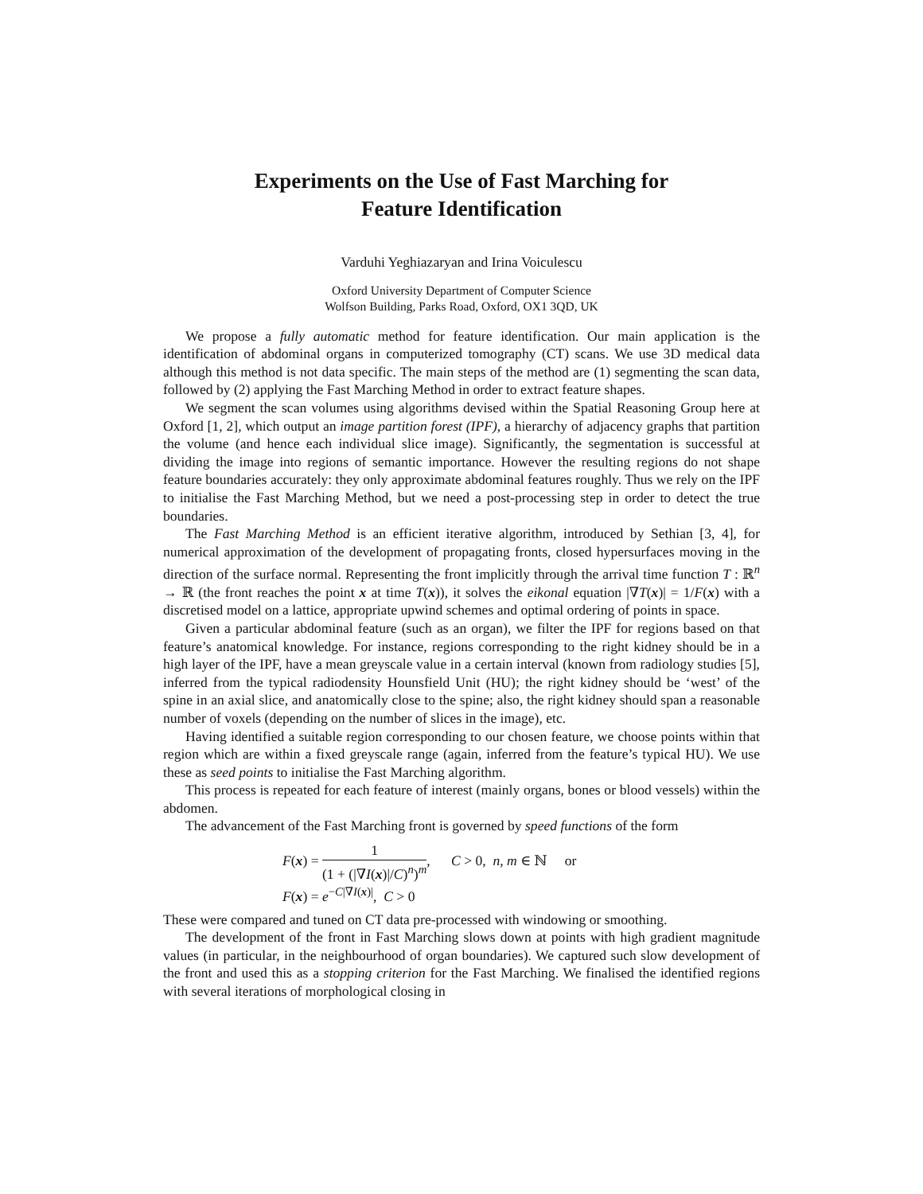Experiments on the Use of Fast Marching for
Feature Identification
Varduhi Yeghiazaryan and Irina Voiculescu
Oxford University Department of Computer Science
Wolfson Building, Parks Road, Oxford, OX1 3QD, UK
We propose a fully automatic method for feature identification. Our main application is the identification of abdominal organs in computerized tomography (CT) scans. We use 3D medical data although this method is not data specific. The main steps of the method are (1) segmenting the scan data, followed by (2) applying the Fast Marching Method in order to extract feature shapes.
We segment the scan volumes using algorithms devised within the Spatial Reasoning Group here at Oxford [1, 2], which output an image partition forest (IPF), a hierarchy of adjacency graphs that partition the volume (and hence each individual slice image). Significantly, the segmentation is successful at dividing the image into regions of semantic importance. However the resulting regions do not shape feature boundaries accurately: they only approximate abdominal features roughly. Thus we rely on the IPF to initialise the Fast Marching Method, but we need a post-processing step in order to detect the true boundaries.
The Fast Marching Method is an efficient iterative algorithm, introduced by Sethian [3, 4], for numerical approximation of the development of propagating fronts, closed hypersurfaces moving in the direction of the surface normal. Representing the front implicitly through the arrival time function T : ℝ<sup>n</sup> → ℝ (the front reaches the point x at time T(x)), it solves the eikonal equation |∇T(x)| = 1/F(x) with a discretised model on a lattice, appropriate upwind schemes and optimal ordering of points in space.
Given a particular abdominal feature (such as an organ), we filter the IPF for regions based on that feature’s anatomical knowledge. For instance, regions corresponding to the right kidney should be in a high layer of the IPF, have a mean greyscale value in a certain interval (known from radiology studies [5], inferred from the typical radiodensity Hounsfield Unit (HU); the right kidney should be ‘west’ of the spine in an axial slice, and anatomically close to the spine; also, the right kidney should span a reasonable number of voxels (depending on the number of slices in the image), etc.
Having identified a suitable region corresponding to our chosen feature, we choose points within that region which are within a fixed greyscale range (again, inferred from the feature’s typical HU). We use these as seed points to initialise the Fast Marching algorithm.
This process is repeated for each feature of interest (mainly organs, bones or blood vessels) within the abdomen.
The advancement of the Fast Marching front is governed by speed functions of the form
F(x) = 1 (1 + (|∇I(x)|/C)<sup>n</sup>)<sup>m</sup>, C > 0, n, m ∈ ℕ or
F(x) = e<sup>−C|∇I(x)|</sup>, C > 0
These were compared and tuned on CT data pre-processed with windowing or smoothing.
The development of the front in Fast Marching slows down at points with high gradient magnitude values (in particular, in the neighbourhood of organ boundaries). We captured such slow development of the front and used this as a stopping criterion for the Fast Marching. We finalised the identified regions with several iterations of morphological closing in